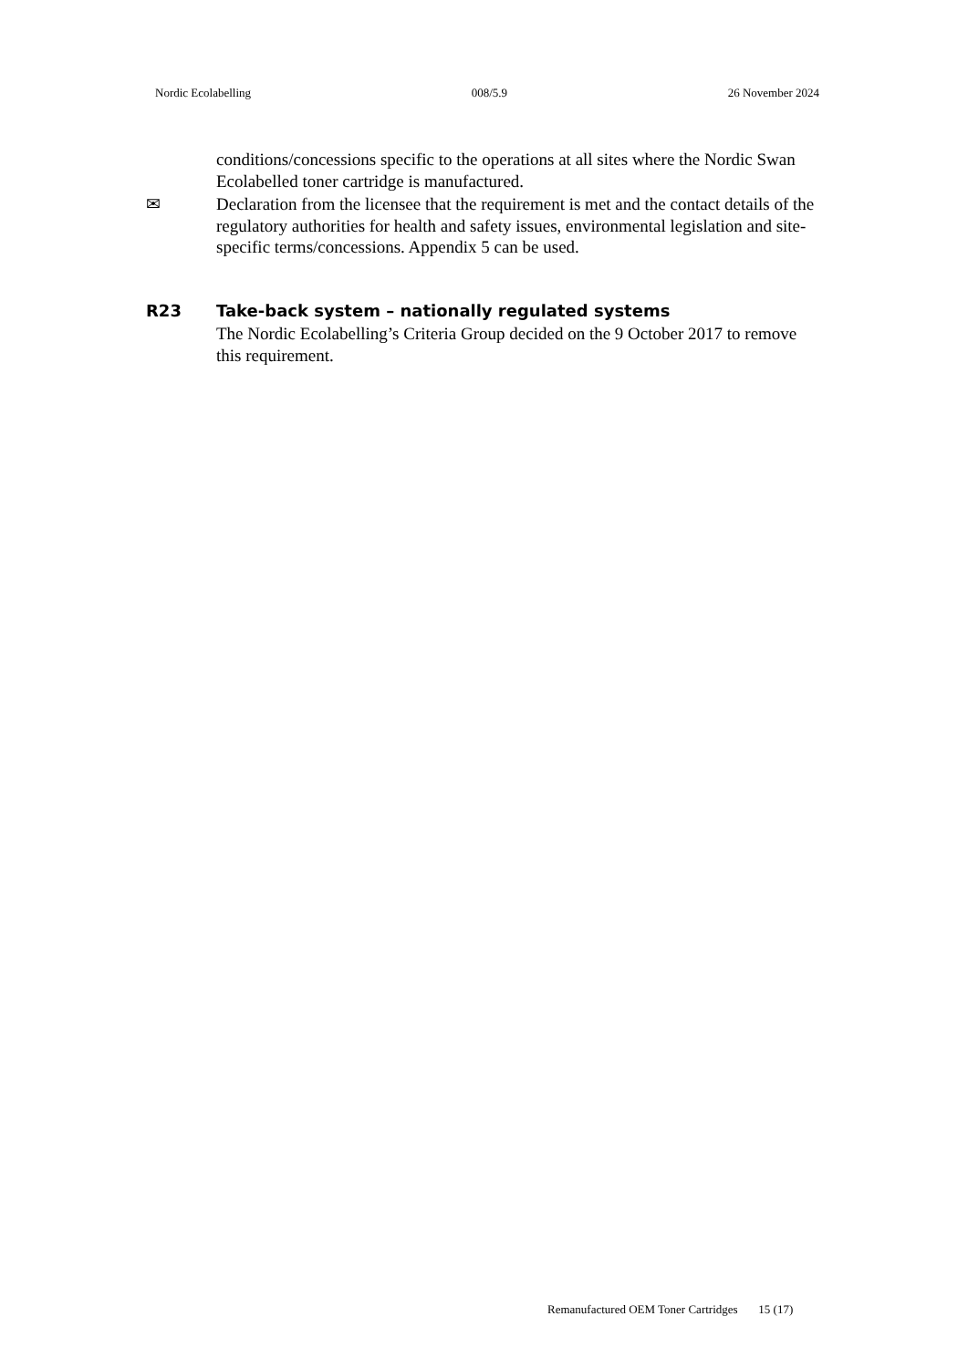Nordic Ecolabelling 008/5.9 26 November 2024
conditions/concessions specific to the operations at all sites where the Nordic Swan Ecolabelled toner cartridge is manufactured.
✉ Declaration from the licensee that the requirement is met and the contact details of the regulatory authorities for health and safety issues, environmental legislation and site-specific terms/concessions. Appendix 5 can be used.
R23 Take-back system – nationally regulated systems
The Nordic Ecolabelling’s Criteria Group decided on the 9 October 2017 to remove this requirement.
Remanufactured OEM Toner Cartridges 15 (17)